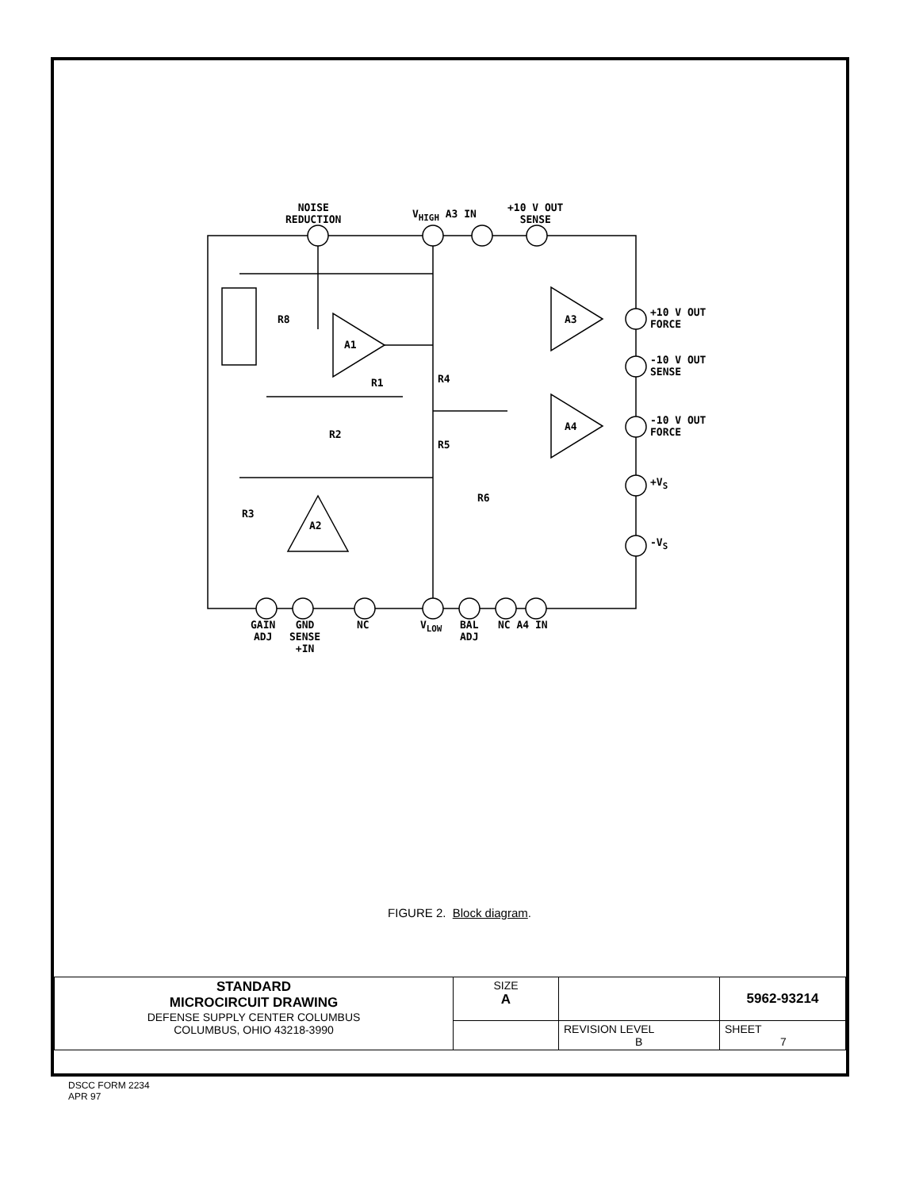NOISE
REDUCTION
V<sub>HIGH</sub> A3 IN
+10 V OUT
SENSE
+10 V OUT
FORCE
-10 V OUT
SENSE
-10 V OUT
FORCE
+V<sub>S</sub>
-V<sub>S</sub>
R8
A1
R1 R4
R2
R5
R6
R3
A2
A3
A4
GAIN
ADJ
GND
SENSE
+IN
NC V<sub>LOW</sub>
BAL
ADJ
NC A4 IN
FIGURE 2. Block diagram.
| STANDARD MICROCIRCUIT DRAWING DEFENSE SUPPLY CENTER COLUMBUS COLUMBUS, OHIO 43218-3990 | SIZE A | | 5962-93214 |
| | | REVISION LEVEL B | SHEET 7 |
DSCC FORM 2234
APR 97